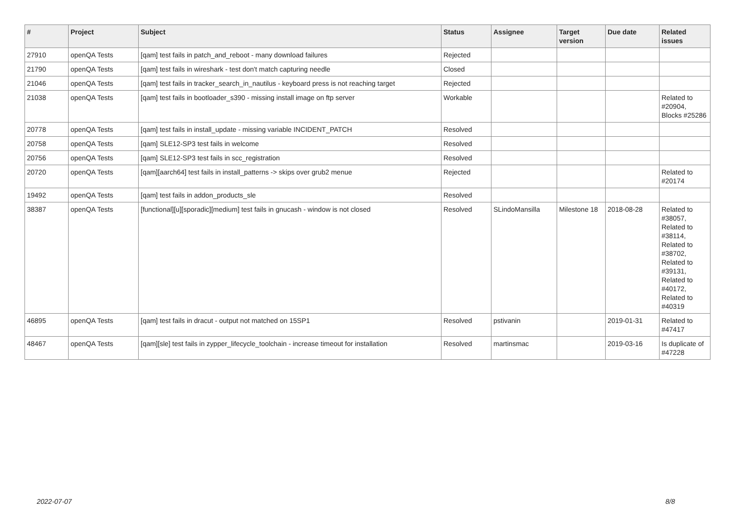| # | Project | Subject | Status | Assignee | Target version | Due date | Related issues |
| --- | --- | --- | --- | --- | --- | --- | --- |
| 27910 | openQA Tests | [qam] test fails in patch_and_reboot - many download failures | Rejected | | | | |
| 21790 | openQA Tests | [qam] test fails in wireshark - test don't match capturing needle | Closed | | | | |
| 21046 | openQA Tests | [qam] test fails in tracker_search_in_nautilus - keyboard press is not reaching target | Rejected | | | | |
| 21038 | openQA Tests | [qam] test fails in bootloader_s390 - missing install image on ftp server | Workable | | | | Related to #20904, Blocks #25286 |
| 20778 | openQA Tests | [qam] test fails in install_update - missing variable INCIDENT_PATCH | Resolved | | | | |
| 20758 | openQA Tests | [qam] SLE12-SP3 test fails in welcome | Resolved | | | | |
| 20756 | openQA Tests | [qam] SLE12-SP3 test fails in scc_registration | Resolved | | | | |
| 20720 | openQA Tests | [qam][aarch64] test fails in install_patterns -> skips over grub2 menue | Rejected | | | | Related to #20174 |
| 19492 | openQA Tests | [qam] test fails in addon_products_sle | Resolved | | | | |
| 38387 | openQA Tests | [functional][u][sporadic][medium] test fails in gnucash - window is not closed | Resolved | SLindoMansilla | Milestone 18 | 2018-08-28 | Related to #38057, Related to #38114, Related to #38702, Related to #39131, Related to #40172, Related to #40319 |
| 46895 | openQA Tests | [qam] test fails in dracut - output not matched on 15SP1 | Resolved | pstivanin | | 2019-01-31 | Related to #47417 |
| 48467 | openQA Tests | [qam][sle] test fails in zypper_lifecycle_toolchain - increase timeout for installation | Resolved | martinsmac | | 2019-03-16 | Is duplicate of #47228 |
2022-07-07 8/8